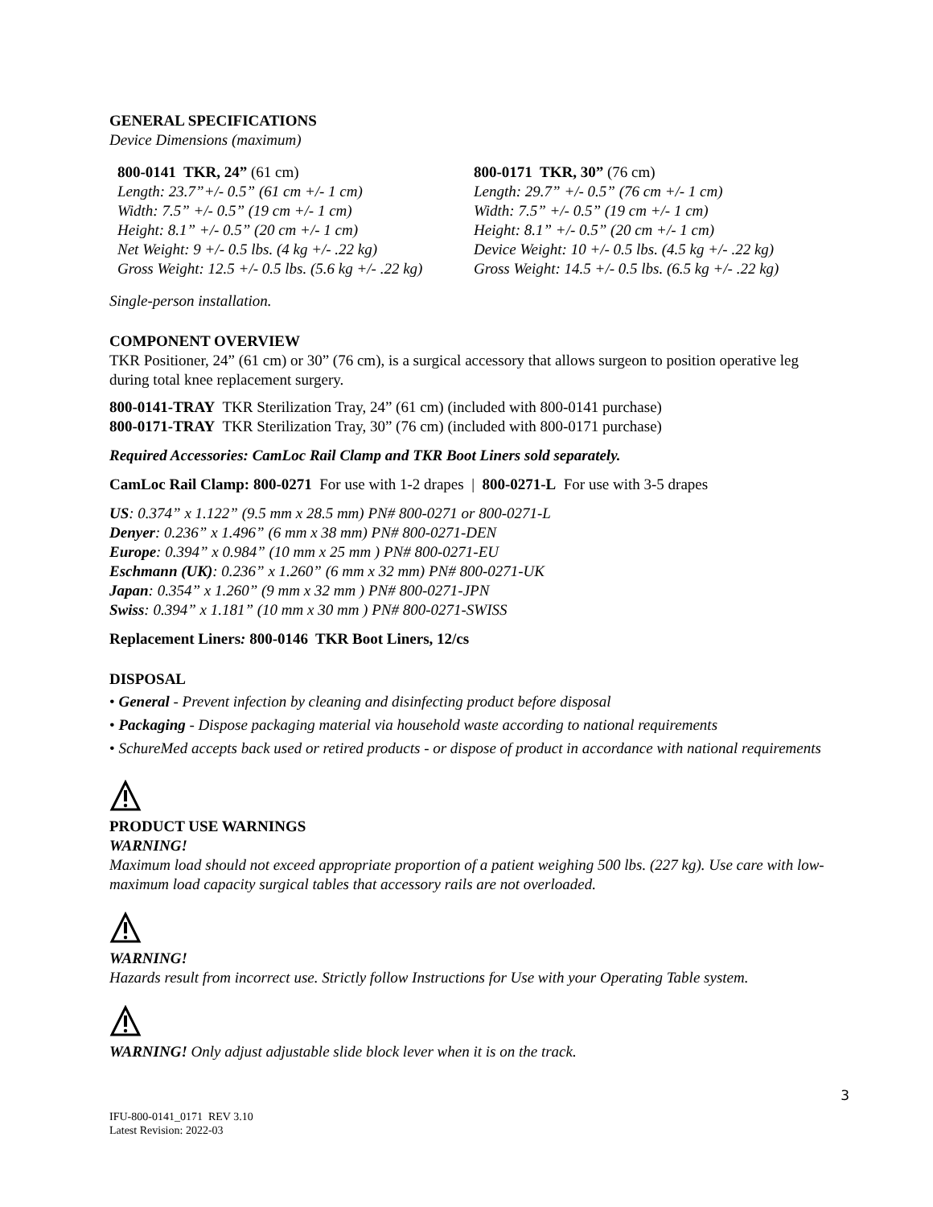GENERAL SPECIFICATIONS
Device Dimensions (maximum)
800-0141 TKR, 24” (61 cm)
Length: 23.7”+/- 0.5” (61 cm +/- 1 cm)
Width: 7.5” +/- 0.5” (19 cm +/- 1 cm)
Height: 8.1” +/- 0.5” (20 cm +/- 1 cm)
Net Weight: 9 +/- 0.5 lbs. (4 kg +/- .22 kg)
Gross Weight: 12.5 +/- 0.5 lbs. (5.6 kg +/- .22 kg)
800-0171 TKR, 30” (76 cm)
Length: 29.7” +/- 0.5” (76 cm +/- 1 cm)
Width: 7.5” +/- 0.5” (19 cm +/- 1 cm)
Height: 8.1” +/- 0.5” (20 cm +/- 1 cm)
Device Weight: 10 +/- 0.5 lbs. (4.5 kg +/- .22 kg)
Gross Weight: 14.5 +/- 0.5 lbs. (6.5 kg +/- .22 kg)
Single-person installation.
COMPONENT OVERVIEW
TKR Positioner, 24” (61 cm) or 30” (76 cm), is a surgical accessory that allows surgeon to position operative leg during total knee replacement surgery.
800-0141-TRAY TKR Sterilization Tray, 24” (61 cm) (included with 800-0141 purchase)
800-0171-TRAY TKR Sterilization Tray, 30” (76 cm) (included with 800-0171 purchase)
Required Accessories: CamLoc Rail Clamp and TKR Boot Liners sold separately.
CamLoc Rail Clamp: 800-0271 For use with 1-2 drapes | 800-0271-L For use with 3-5 drapes
US: 0.374” x 1.122” (9.5 mm x 28.5 mm) PN# 800-0271 or 800-0271-L
Denyer: 0.236” x 1.496” (6 mm x 38 mm) PN# 800-0271-DEN
Europe: 0.394” x 0.984” (10 mm x 25 mm ) PN# 800-0271-EU
Eschmann (UK): 0.236” x 1.260” (6 mm x 32 mm) PN# 800-0271-UK
Japan: 0.354” x 1.260” (9 mm x 32 mm ) PN# 800-0271-JPN
Swiss: 0.394” x 1.181” (10 mm x 30 mm ) PN# 800-0271-SWISS
Replacement Liners: 800-0146 TKR Boot Liners, 12/cs
DISPOSAL
• General - Prevent infection by cleaning and disinfecting product before disposal
• Packaging - Dispose packaging material via household waste according to national requirements
• SchureMed accepts back used or retired products - or dispose of product in accordance with national requirements
PRODUCT USE WARNINGS
WARNING!
Maximum load should not exceed appropriate proportion of a patient weighing 500 lbs. (227 kg). Use care with low-maximum load capacity surgical tables that accessory rails are not overloaded.
WARNING!
Hazards result from incorrect use. Strictly follow Instructions for Use with your Operating Table system.
WARNING! Only adjust adjustable slide block lever when it is on the track.
3
IFU-800-0141_0171 REV 3.10
Latest Revision: 2022-03